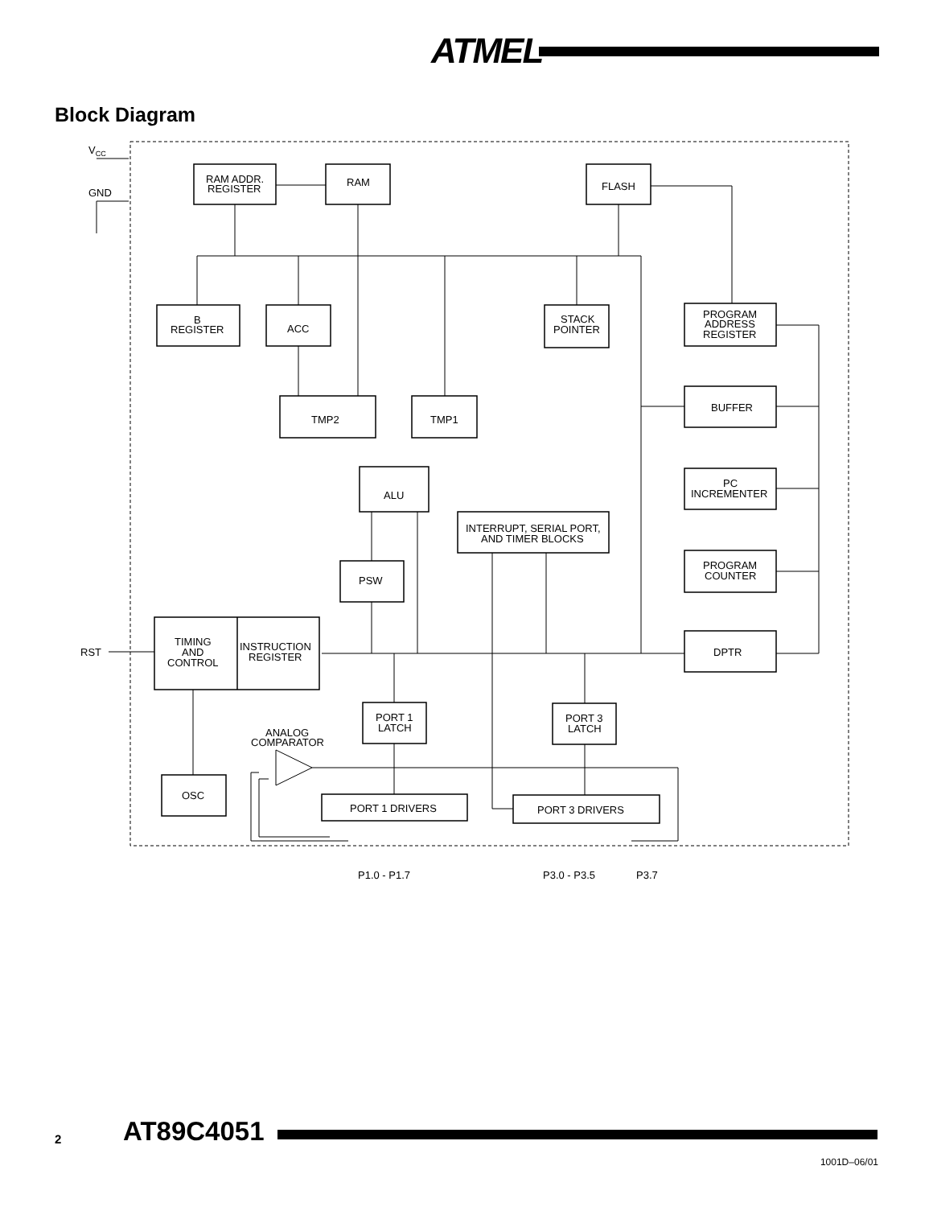ATMEL
Block Diagram
RAM ADDR.
REGISTER
RAM
FLASH
B
REGISTER
ACC
STACK
POINTER
PROGRAM
ADDRESS
REGISTER
TMP2
TMP1
BUFFER
ALU
PC
INCREMENTER
INTERRUPT, SERIAL PORT,
AND TIMER BLOCKS
PROGRAM
COUNTER
PSW
TIMING
AND
CONTROL
INSTRUCTION
REGISTER
RST
DPTR
PORT 1
LATCH
PORT 3
LATCH
ANALOG
COMPARATOR
OSC
PORT 1 DRIVERS
PORT 3 DRIVERS
P1.0 - P1.7
P3.0 - P3.5
P3.7
VCC
GND
2 AT89C4051
1001D–06/01